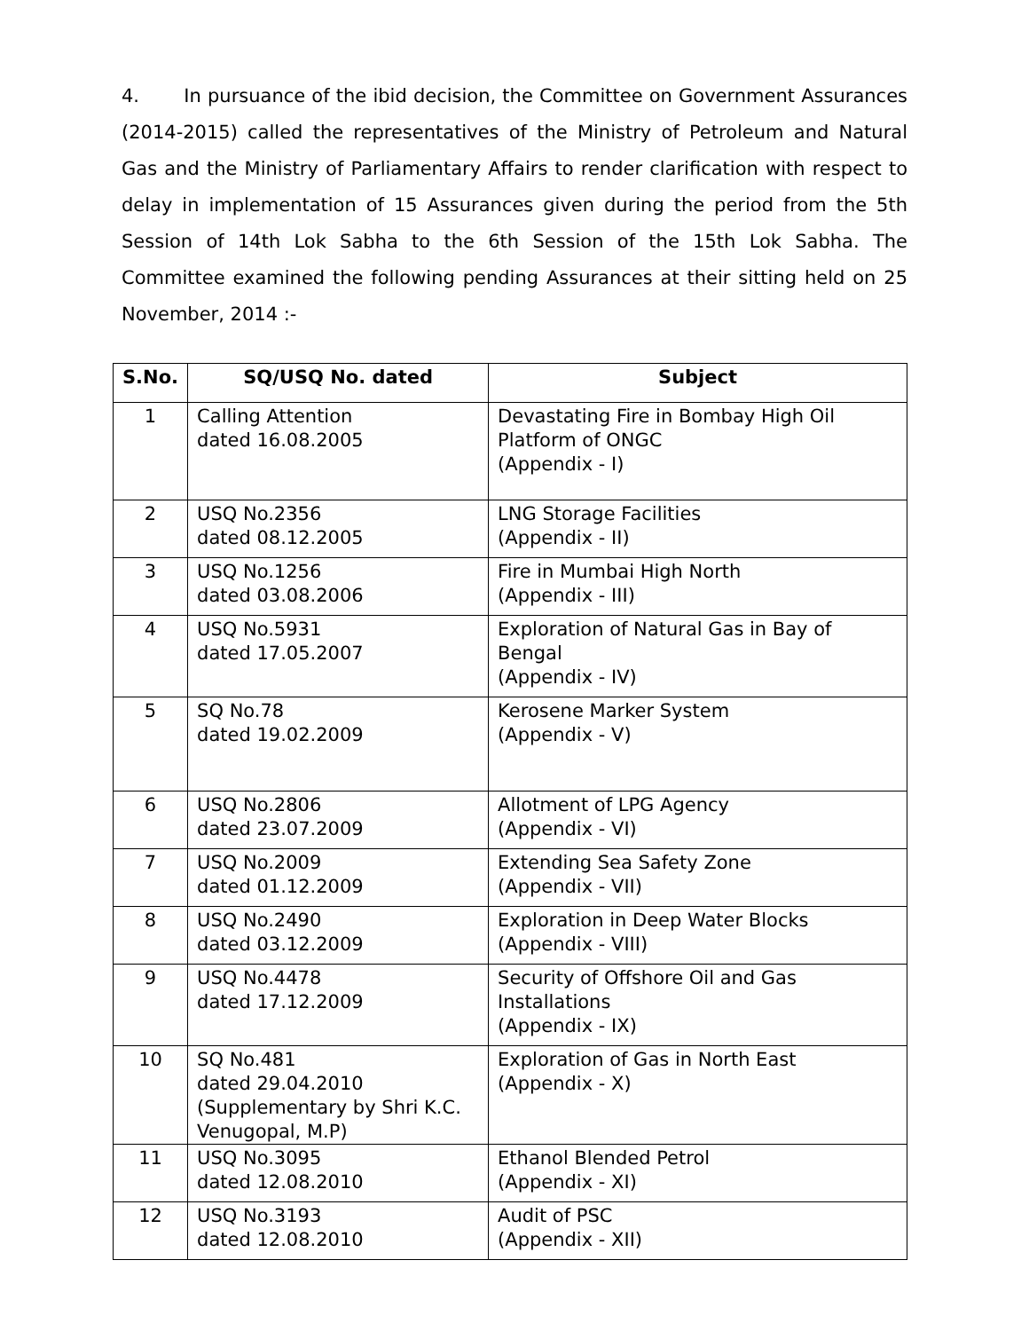4. In pursuance of the ibid decision, the Committee on Government Assurances (2014-2015) called the representatives of the Ministry of Petroleum and Natural Gas and the Ministry of Parliamentary Affairs to render clarification with respect to delay in implementation of 15 Assurances given during the period from the 5th Session of 14th Lok Sabha to the 6th Session of the 15th Lok Sabha. The Committee examined the following pending Assurances at their sitting held on 25 November, 2014 :-
| S.No. | SQ/USQ No. dated | Subject |
| --- | --- | --- |
| 1 | Calling Attention dated 16.08.2005 | Devastating Fire in Bombay High Oil Platform of ONGC (Appendix - I) |
| 2 | USQ No.2356 dated 08.12.2005 | LNG Storage Facilities (Appendix - II) |
| 3 | USQ No.1256 dated 03.08.2006 | Fire in Mumbai High North (Appendix - III) |
| 4 | USQ No.5931 dated 17.05.2007 | Exploration of Natural Gas in Bay of Bengal (Appendix - IV) |
| 5 | SQ No.78 dated 19.02.2009 | Kerosene Marker System (Appendix - V) |
| 6 | USQ No.2806 dated 23.07.2009 | Allotment of LPG Agency (Appendix - VI) |
| 7 | USQ No.2009 dated 01.12.2009 | Extending Sea Safety Zone (Appendix - VII) |
| 8 | USQ No.2490 dated 03.12.2009 | Exploration in Deep Water Blocks (Appendix - VIII) |
| 9 | USQ No.4478 dated 17.12.2009 | Security of Offshore Oil and Gas Installations (Appendix - IX) |
| 10 | SQ No.481 dated 29.04.2010 (Supplementary by Shri K.C. Venugopal, M.P) | Exploration of Gas in North East (Appendix - X) |
| 11 | USQ No.3095 dated 12.08.2010 | Ethanol Blended Petrol (Appendix - XI) |
| 12 | USQ No.3193 dated 12.08.2010 | Audit of PSC (Appendix - XII) |